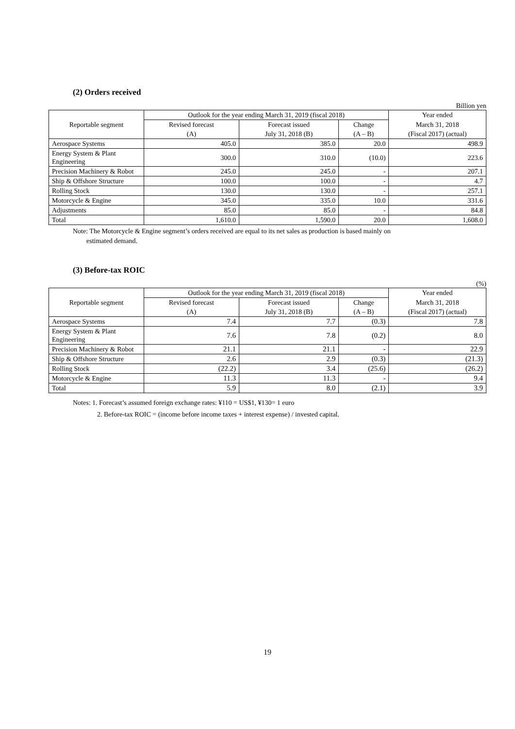(2) Orders received
Billion yen
| Reportable segment | Outlook for the year ending March 31, 2019 (fiscal 2018) | | | Year ended |
| --- | --- | --- | --- | --- |
| | Revised forecast | Forecast issued | Change | March 31, 2018 |
| | (A) | July 31, 2018 (B) | (A – B) | (Fiscal 2017) (actual) |
| Aerospace Systems | 405.0 | 385.0 | 20.0 | 498.9 |
| Energy System & Plant Engineering | 300.0 | 310.0 | (10.0) | 223.6 |
| Precision Machinery & Robot | 245.0 | 245.0 | - | 207.1 |
| Ship & Offshore Structure | 100.0 | 100.0 | - | 4.7 |
| Rolling Stock | 130.0 | 130.0 | - | 257.1 |
| Motorcycle & Engine | 345.0 | 335.0 | 10.0 | 331.6 |
| Adjustments | 85.0 | 85.0 | - | 84.8 |
| Total | 1,610.0 | 1,590.0 | 20.0 | 1,608.0 |
Note: The Motorcycle & Engine segment’s orders received are equal to its net sales as production is based mainly on
estimated demand.
(3) Before-tax ROIC
(%)
| Reportable segment | Outlook for the year ending March 31, 2019 (fiscal 2018) | | | Year ended |
| --- | --- | --- | --- | --- |
| | Revised forecast | Forecast issued | Change | March 31, 2018 |
| | (A) | July 31, 2018 (B) | (A – B) | (Fiscal 2017) (actual) |
| Aerospace Systems | 7.4 | 7.7 | (0.3) | 7.8 |
| Energy System & Plant Engineering | 7.6 | 7.8 | (0.2) | 8.0 |
| Precision Machinery & Robot | 21.1 | 21.1 | - | 22.9 |
| Ship & Offshore Structure | 2.6 | 2.9 | (0.3) | (21.3) |
| Rolling Stock | (22.2) | 3.4 | (25.6) | (26.2) |
| Motorcycle & Engine | 11.3 | 11.3 | - | 9.4 |
| Total | 5.9 | 8.0 | (2.1) | 3.9 |
Notes: 1. Forecast’s assumed foreign exchange rates: ¥110 = US$1, ¥130= 1 euro
2. Before-tax ROIC = (income before income taxes + interest expense) / invested capital.
19